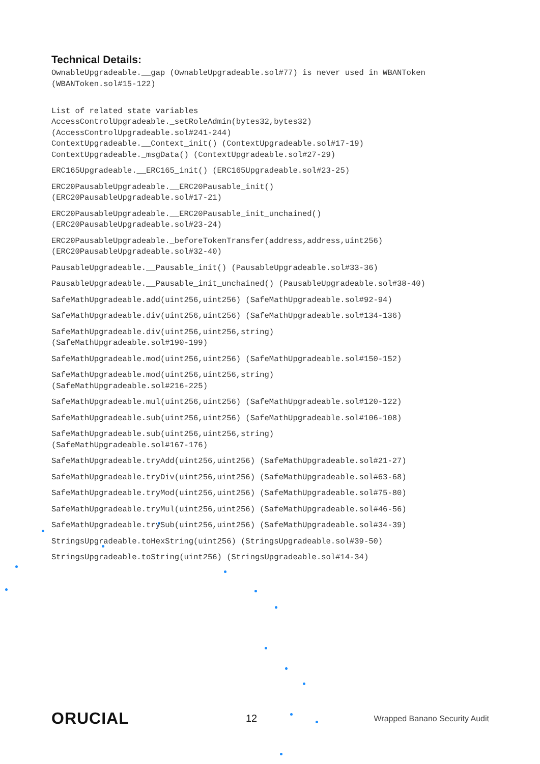Technical Details:
OwnableUpgradeable.__gap (OwnableUpgradeable.sol#77) is never used in WBANToken (WBANToken.sol#15-122)
List of related state variables AccessControlUpgradeable._setRoleAdmin(bytes32,bytes32) (AccessControlUpgradeable.sol#241-244) ContextUpgradeable.__Context_init() (ContextUpgradeable.sol#17-19) ContextUpgradeable._msgData() (ContextUpgradeable.sol#27-29)
ERC165Upgradeable.__ERC165_init() (ERC165Upgradeable.sol#23-25)
ERC20PausableUpgradeable.__ERC20Pausable_init() (ERC20PausableUpgradeable.sol#17-21)
ERC20PausableUpgradeable.__ERC20Pausable_init_unchained() (ERC20PausableUpgradeable.sol#23-24)
ERC20PausableUpgradeable._beforeTokenTransfer(address,address,uint256) (ERC20PausableUpgradeable.sol#32-40)
PausableUpgradeable.__Pausable_init() (PausableUpgradeable.sol#33-36)
PausableUpgradeable.__Pausable_init_unchained() (PausableUpgradeable.sol#38-40)
SafeMathUpgradeable.add(uint256,uint256) (SafeMathUpgradeable.sol#92-94)
SafeMathUpgradeable.div(uint256,uint256) (SafeMathUpgradeable.sol#134-136)
SafeMathUpgradeable.div(uint256,uint256,string) (SafeMathUpgradeable.sol#190-199)
SafeMathUpgradeable.mod(uint256,uint256) (SafeMathUpgradeable.sol#150-152)
SafeMathUpgradeable.mod(uint256,uint256,string) (SafeMathUpgradeable.sol#216-225)
SafeMathUpgradeable.mul(uint256,uint256) (SafeMathUpgradeable.sol#120-122)
SafeMathUpgradeable.sub(uint256,uint256) (SafeMathUpgradeable.sol#106-108)
SafeMathUpgradeable.sub(uint256,uint256,string) (SafeMathUpgradeable.sol#167-176)
SafeMathUpgradeable.tryAdd(uint256,uint256) (SafeMathUpgradeable.sol#21-27)
SafeMathUpgradeable.tryDiv(uint256,uint256) (SafeMathUpgradeable.sol#63-68)
SafeMathUpgradeable.tryMod(uint256,uint256) (SafeMathUpgradeable.sol#75-80)
SafeMathUpgradeable.tryMul(uint256,uint256) (SafeMathUpgradeable.sol#46-56)
SafeMathUpgradeable.trySub(uint256,uint256) (SafeMathUpgradeable.sol#34-39)
StringsUpgradeable.toHexString(uint256) (StringsUpgradeable.sol#39-50)
StringsUpgradeable.toString(uint256) (StringsUpgradeable.sol#14-34)
ORUCIAL 12 Wrapped Banano Security Audit